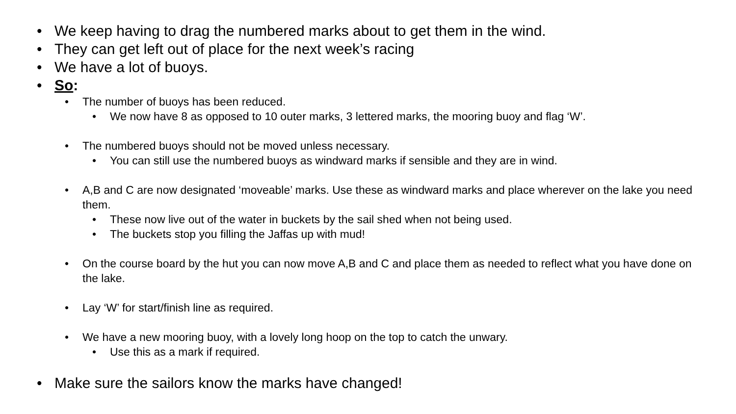• We keep having to drag the numbered marks about to get them in the wind.
• They can get left out of place for the next week’s racing
• We have a lot of buoys.
• So:
• The number of buoys has been reduced.
• We now have 8 as opposed to 10 outer marks, 3 lettered marks, the mooring buoy and flag ‘W’.
• The numbered buoys should not be moved unless necessary.
• You can still use the numbered buoys as windward marks if sensible and they are in wind.
• A,B and C are now designated ‘moveable’ marks. Use these as windward marks and place wherever on the lake you need them.
• These now live out of the water in buckets by the sail shed when not being used.
• The buckets stop you filling the Jaffas up with mud!
• On the course board by the hut you can now move A,B and C and place them as needed to reflect what you have done on the lake.
• Lay ‘W’ for start/finish line as required.
• We have a new mooring buoy, with a lovely long hoop on the top to catch the unwary.
• Use this as a mark if required.
• Make sure the sailors know the marks have changed!